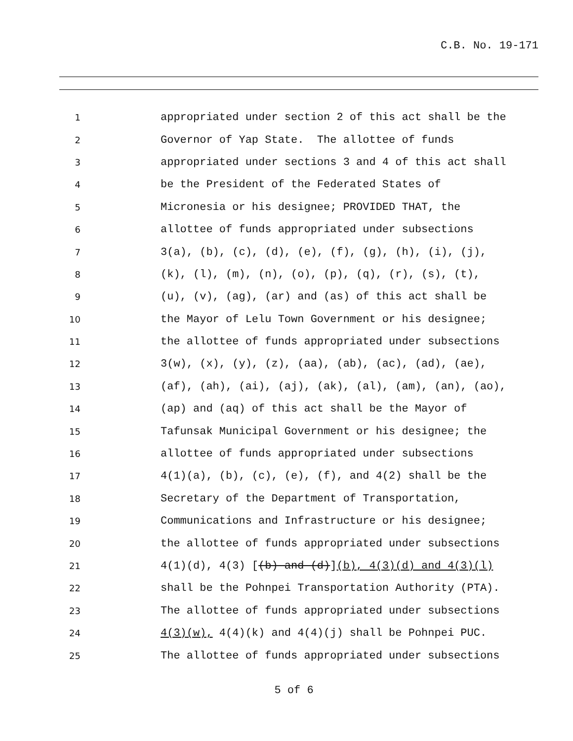C.B. No. 19-171
1 appropriated under section 2 of this act shall be the
2 Governor of Yap State. The allottee of funds
3 appropriated under sections 3 and 4 of this act shall
4 be the President of the Federated States of
5 Micronesia or his designee; PROVIDED THAT, the
6 allottee of funds appropriated under subsections
7 3(a), (b), (c), (d), (e), (f), (g), (h), (i), (j),
8 (k), (l), (m), (n), (o), (p), (q), (r), (s), (t),
9 (u), (v), (ag), (ar) and (as) of this act shall be
10 the Mayor of Lelu Town Government or his designee;
11 the allottee of funds appropriated under subsections
12 3(w), (x), (y), (z), (aa), (ab), (ac), (ad), (ae),
13 (af), (ah), (ai), (aj), (ak), (al), (am), (an), (ao),
14 (ap) and (aq) of this act shall be the Mayor of
15 Tafunsak Municipal Government or his designee; the
16 allottee of funds appropriated under subsections
17 4(1)(a), (b), (c), (e), (f), and 4(2) shall be the
18 Secretary of the Department of Transportation,
19 Communications and Infrastructure or his designee;
20 the allottee of funds appropriated under subsections
21 4(1)(d), 4(3) [(b) and (d)](b), 4(3)(d) and 4(3)(l)
22 shall be the Pohnpei Transportation Authority (PTA).
23 The allottee of funds appropriated under subsections
24 4(3)(w), 4(4)(k) and 4(4)(j) shall be Pohnpei PUC.
25 The allottee of funds appropriated under subsections
5 of 6